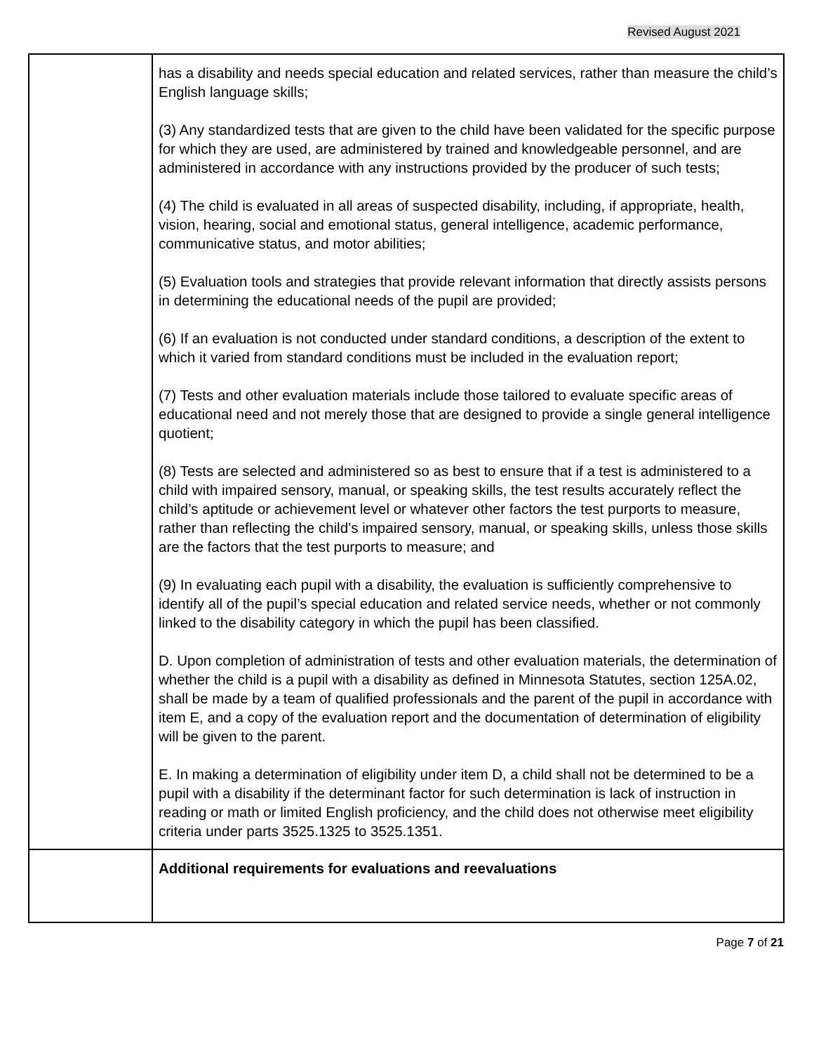Revised August 2021
| | has a disability and needs special education and related services, rather than measure the child’s English language skills; (3) Any standardized tests that are given to the child have been validated for the specific purpose for which they are used, are administered by trained and knowledgeable personnel, and are administered in accordance with any instructions provided by the producer of such tests; (4) The child is evaluated in all areas of suspected disability, including, if appropriate, health, vision, hearing, social and emotional status, general intelligence, academic performance, communicative status, and motor abilities; (5) Evaluation tools and strategies that provide relevant information that directly assists persons in determining the educational needs of the pupil are provided; (6) If an evaluation is not conducted under standard conditions, a description of the extent to which it varied from standard conditions must be included in the evaluation report; (7) Tests and other evaluation materials include those tailored to evaluate specific areas of educational need and not merely those that are designed to provide a single general intelligence quotient; (8) Tests are selected and administered so as best to ensure that if a test is administered to a child with impaired sensory, manual, or speaking skills, the test results accurately reflect the child’s aptitude or achievement level or whatever other factors the test purports to measure, rather than reflecting the child’s impaired sensory, manual, or speaking skills, unless those skills are the factors that the test purports to measure; and (9) In evaluating each pupil with a disability, the evaluation is sufficiently comprehensive to identify all of the pupil’s special education and related service needs, whether or not commonly linked to the disability category in which the pupil has been classified. D. Upon completion of administration of tests and other evaluation materials, the determination of whether the child is a pupil with a disability as defined in Minnesota Statutes, section 125A.02, shall be made by a team of qualified professionals and the parent of the pupil in accordance with item E, and a copy of the evaluation report and the documentation of determination of eligibility will be given to the parent. E. In making a determination of eligibility under item D, a child shall not be determined to be a pupil with a disability if the determinant factor for such determination is lack of instruction in reading or math or limited English proficiency, and the child does not otherwise meet eligibility criteria under parts 3525.1325 to 3525.1351. |
| | Additional requirements for evaluations and reevaluations |
Page 7 of 21